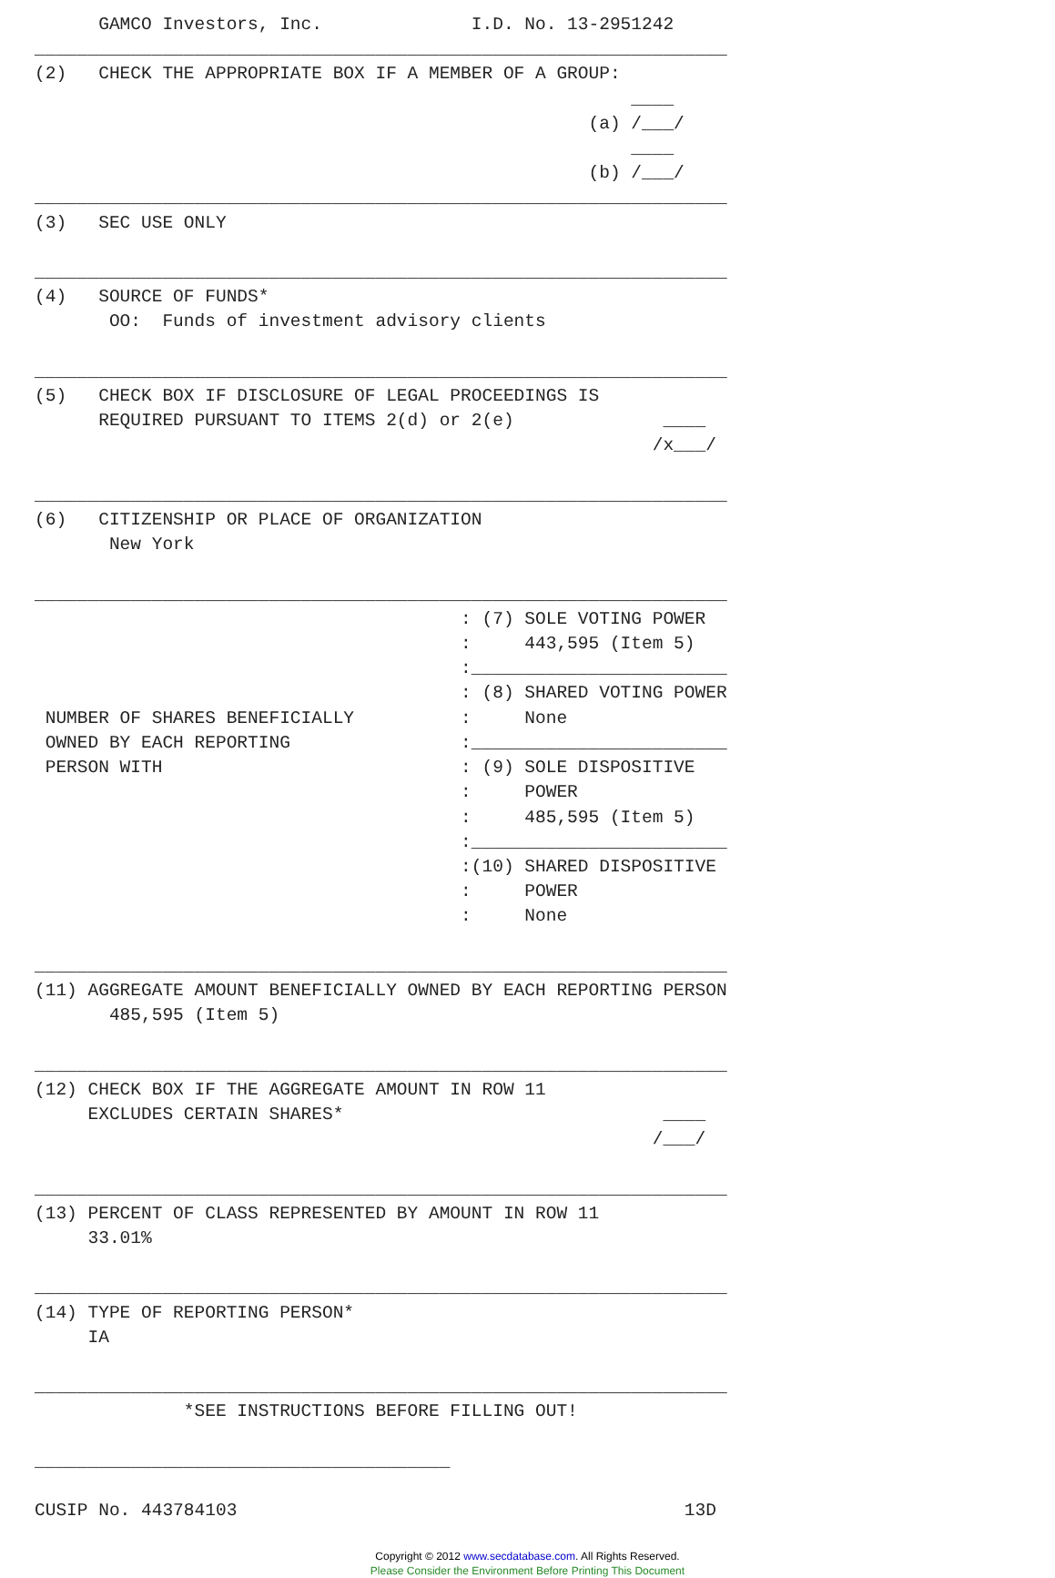GAMCO Investors, Inc.              I.D. No. 13-2951242
_________________________________________________________________
(2)   CHECK THE APPROPRIATE BOX IF A MEMBER OF A GROUP:
                                                        ____
                                                    (a) /___/
                                                        ____
                                                    (b) /___/
_________________________________________________________________
(3)   SEC USE ONLY

_________________________________________________________________
(4)   SOURCE OF FUNDS*
       OO:  Funds of investment advisory clients

_________________________________________________________________
(5)   CHECK BOX IF DISCLOSURE OF LEGAL PROCEEDINGS IS
      REQUIRED PURSUANT TO ITEMS 2(d) or 2(e)              ____
                                                          /x___/

_________________________________________________________________
(6)   CITIZENSHIP OR PLACE OF ORGANIZATION
       New York

_________________________________________________________________
                                        : (7) SOLE VOTING POWER
                                        :     443,595 (Item 5)
                                        :________________________
                                        : (8) SHARED VOTING POWER
 NUMBER OF SHARES BENEFICIALLY          :     None
 OWNED BY EACH REPORTING                :________________________
 PERSON WITH                            : (9) SOLE DISPOSITIVE
                                        :     POWER
                                        :     485,595 (Item 5)
                                        :________________________
                                        :(10) SHARED DISPOSITIVE
                                        :     POWER
                                        :     None

_________________________________________________________________
(11) AGGREGATE AMOUNT BENEFICIALLY OWNED BY EACH REPORTING PERSON
       485,595 (Item 5)

_________________________________________________________________
(12) CHECK BOX IF THE AGGREGATE AMOUNT IN ROW 11
     EXCLUDES CERTAIN SHARES*                              ____
                                                          /___/

_________________________________________________________________
(13) PERCENT OF CLASS REPRESENTED BY AMOUNT IN ROW 11
     33.01%

_________________________________________________________________
(14) TYPE OF REPORTING PERSON*
     IA

_________________________________________________________________
              *SEE INSTRUCTIONS BEFORE FILLING OUT!

_______________________________________

CUSIP No. 443784103                                          13D
Copyright © 2012 www.secdatabase.com. All Rights Reserved.
Please Consider the Environment Before Printing This Document